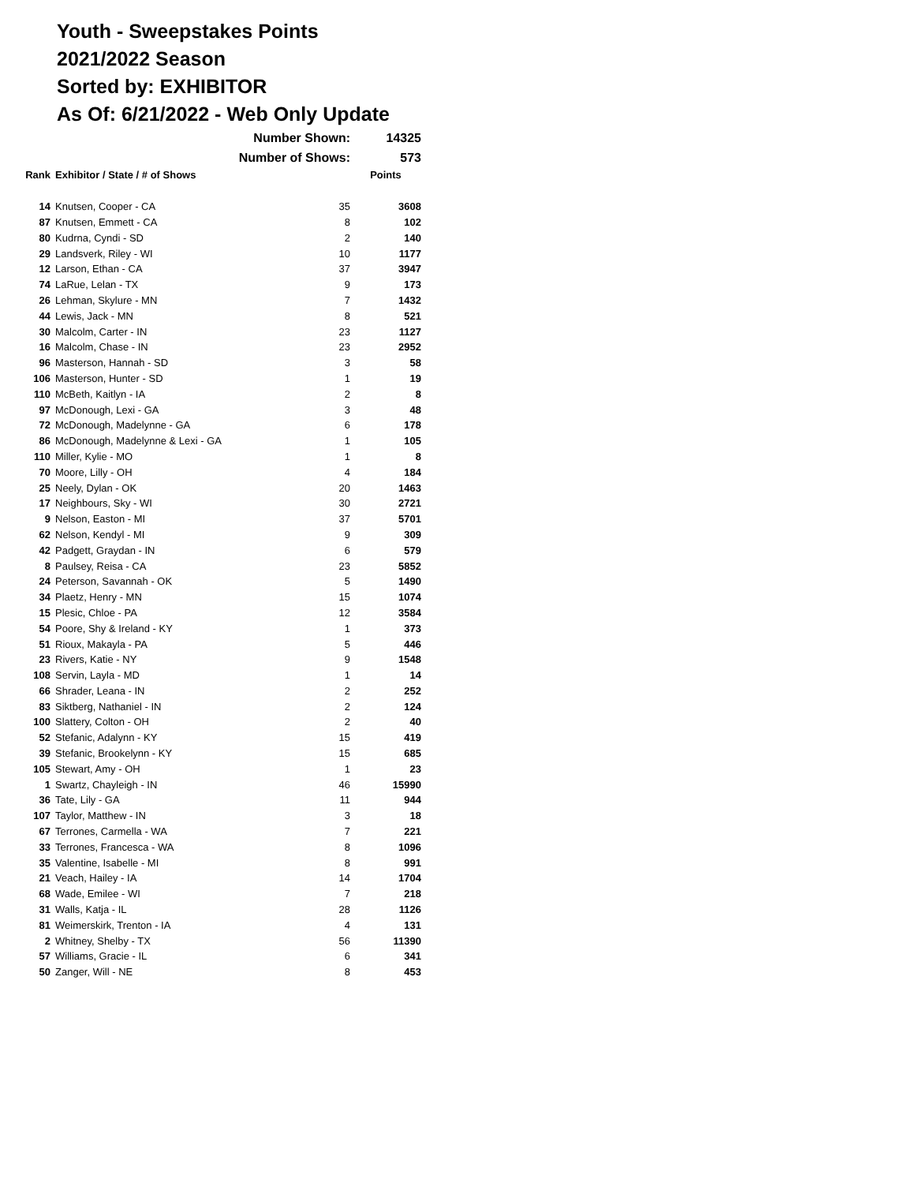Youth - Sweepstakes Points
2021/2022 Season
Sorted by: EXHIBITOR
As Of: 6/21/2022 - Web Only Update
| | Number Shown: | | 14325 |
| | Number of Shows: | | 573 |
| Rank | Exhibitor / State / # of Shows | | Points |
| 14 | Knutsen, Cooper - CA | 35 | 3608 |
| 87 | Knutsen, Emmett - CA | 8 | 102 |
| 80 | Kudrna, Cyndi - SD | 2 | 140 |
| 29 | Landsverk, Riley - WI | 10 | 1177 |
| 12 | Larson, Ethan - CA | 37 | 3947 |
| 74 | LaRue, Lelan - TX | 9 | 173 |
| 26 | Lehman, Skylure - MN | 7 | 1432 |
| 44 | Lewis, Jack - MN | 8 | 521 |
| 30 | Malcolm, Carter - IN | 23 | 1127 |
| 16 | Malcolm, Chase - IN | 23 | 2952 |
| 96 | Masterson, Hannah - SD | 3 | 58 |
| 106 | Masterson, Hunter - SD | 1 | 19 |
| 110 | McBeth, Kaitlyn - IA | 2 | 8 |
| 97 | McDonough, Lexi - GA | 3 | 48 |
| 72 | McDonough, Madelynne - GA | 6 | 178 |
| 86 | McDonough, Madelynne & Lexi - GA | 1 | 105 |
| 110 | Miller, Kylie - MO | 1 | 8 |
| 70 | Moore, Lilly - OH | 4 | 184 |
| 25 | Neely, Dylan - OK | 20 | 1463 |
| 17 | Neighbours, Sky - WI | 30 | 2721 |
| 9 | Nelson, Easton - MI | 37 | 5701 |
| 62 | Nelson, Kendyl - MI | 9 | 309 |
| 42 | Padgett, Graydan - IN | 6 | 579 |
| 8 | Paulsey, Reisa - CA | 23 | 5852 |
| 24 | Peterson, Savannah - OK | 5 | 1490 |
| 34 | Plaetz, Henry - MN | 15 | 1074 |
| 15 | Plesic, Chloe - PA | 12 | 3584 |
| 54 | Poore, Shy & Ireland - KY | 1 | 373 |
| 51 | Rioux, Makayla - PA | 5 | 446 |
| 23 | Rivers, Katie - NY | 9 | 1548 |
| 108 | Servin, Layla - MD | 1 | 14 |
| 66 | Shrader, Leana - IN | 2 | 252 |
| 83 | Siktberg, Nathaniel - IN | 2 | 124 |
| 100 | Slattery, Colton - OH | 2 | 40 |
| 52 | Stefanic, Adalynn - KY | 15 | 419 |
| 39 | Stefanic, Brookelynn - KY | 15 | 685 |
| 105 | Stewart, Amy - OH | 1 | 23 |
| 1 | Swartz, Chayleigh - IN | 46 | 15990 |
| 36 | Tate, Lily - GA | 11 | 944 |
| 107 | Taylor, Matthew - IN | 3 | 18 |
| 67 | Terrones, Carmella - WA | 7 | 221 |
| 33 | Terrones, Francesca - WA | 8 | 1096 |
| 35 | Valentine, Isabelle - MI | 8 | 991 |
| 21 | Veach, Hailey - IA | 14 | 1704 |
| 68 | Wade, Emilee - WI | 7 | 218 |
| 31 | Walls, Katja - IL | 28 | 1126 |
| 81 | Weimerskirk, Trenton - IA | 4 | 131 |
| 2 | Whitney, Shelby - TX | 56 | 11390 |
| 57 | Williams, Gracie - IL | 6 | 341 |
| 50 | Zanger, Will - NE | 8 | 453 |